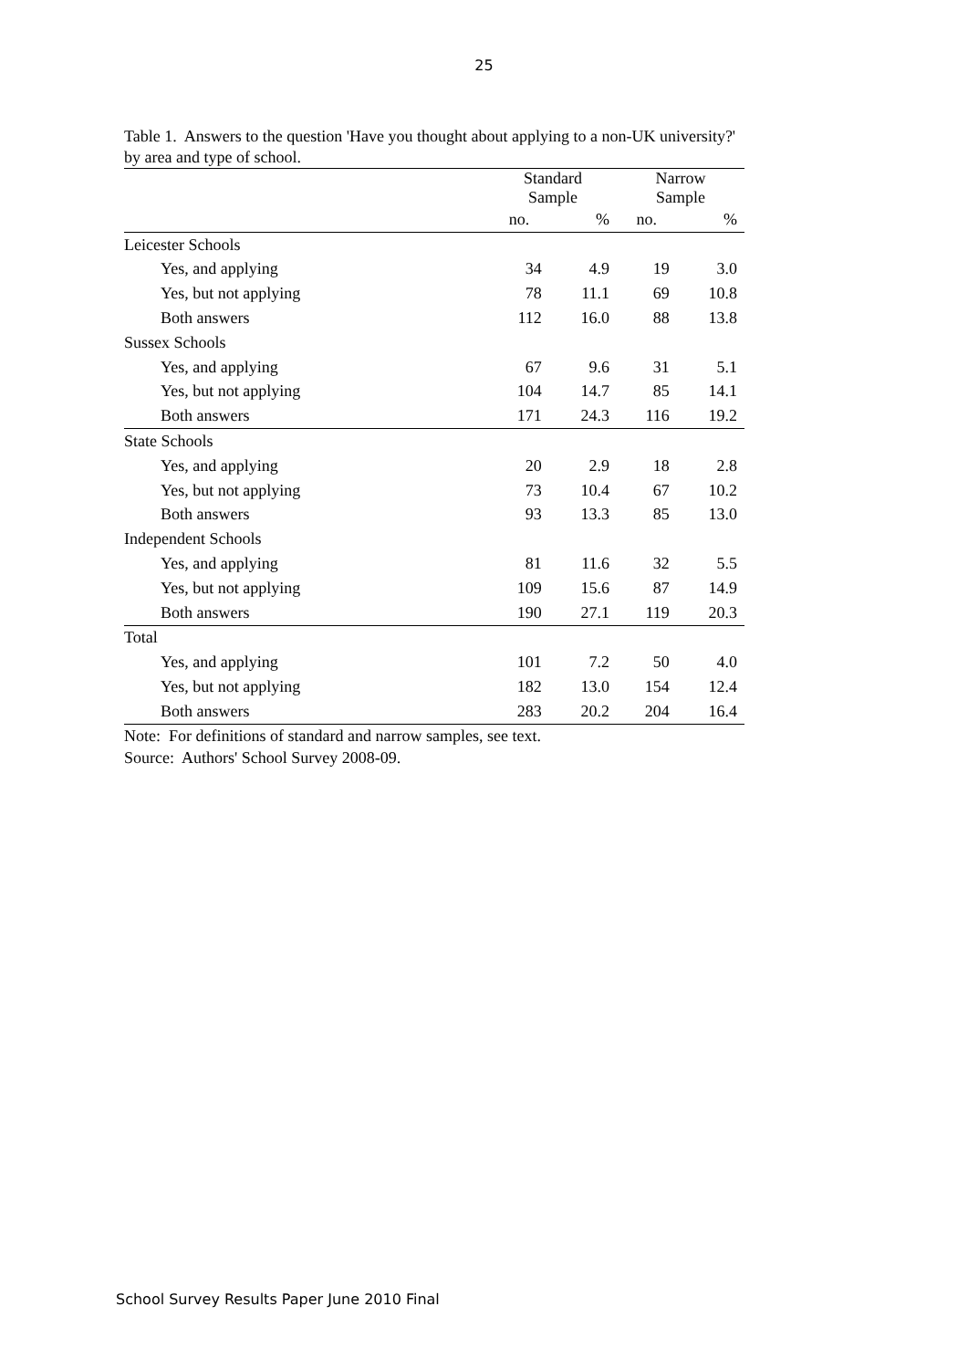25
Table 1. Answers to the question 'Have you thought about applying to a non-UK university?' by area and type of school.
| | Standard Sample | | Narrow Sample | |
| --- | --- | --- | --- | --- |
| | no. | % | no. | % |
| Leicester Schools | | | | |
| Yes, and applying | 34 | 4.9 | 19 | 3.0 |
| Yes, but not applying | 78 | 11.1 | 69 | 10.8 |
| Both answers | 112 | 16.0 | 88 | 13.8 |
| Sussex Schools | | | | |
| Yes, and applying | 67 | 9.6 | 31 | 5.1 |
| Yes, but not applying | 104 | 14.7 | 85 | 14.1 |
| Both answers | 171 | 24.3 | 116 | 19.2 |
| State Schools | | | | |
| Yes, and applying | 20 | 2.9 | 18 | 2.8 |
| Yes, but not applying | 73 | 10.4 | 67 | 10.2 |
| Both answers | 93 | 13.3 | 85 | 13.0 |
| Independent Schools | | | | |
| Yes, and applying | 81 | 11.6 | 32 | 5.5 |
| Yes, but not applying | 109 | 15.6 | 87 | 14.9 |
| Both answers | 190 | 27.1 | 119 | 20.3 |
| Total | | | | |
| Yes, and applying | 101 | 7.2 | 50 | 4.0 |
| Yes, but not applying | 182 | 13.0 | 154 | 12.4 |
| Both answers | 283 | 20.2 | 204 | 16.4 |
Note: For definitions of standard and narrow samples, see text.
Source: Authors' School Survey 2008-09.
School Survey Results Paper June 2010 Final